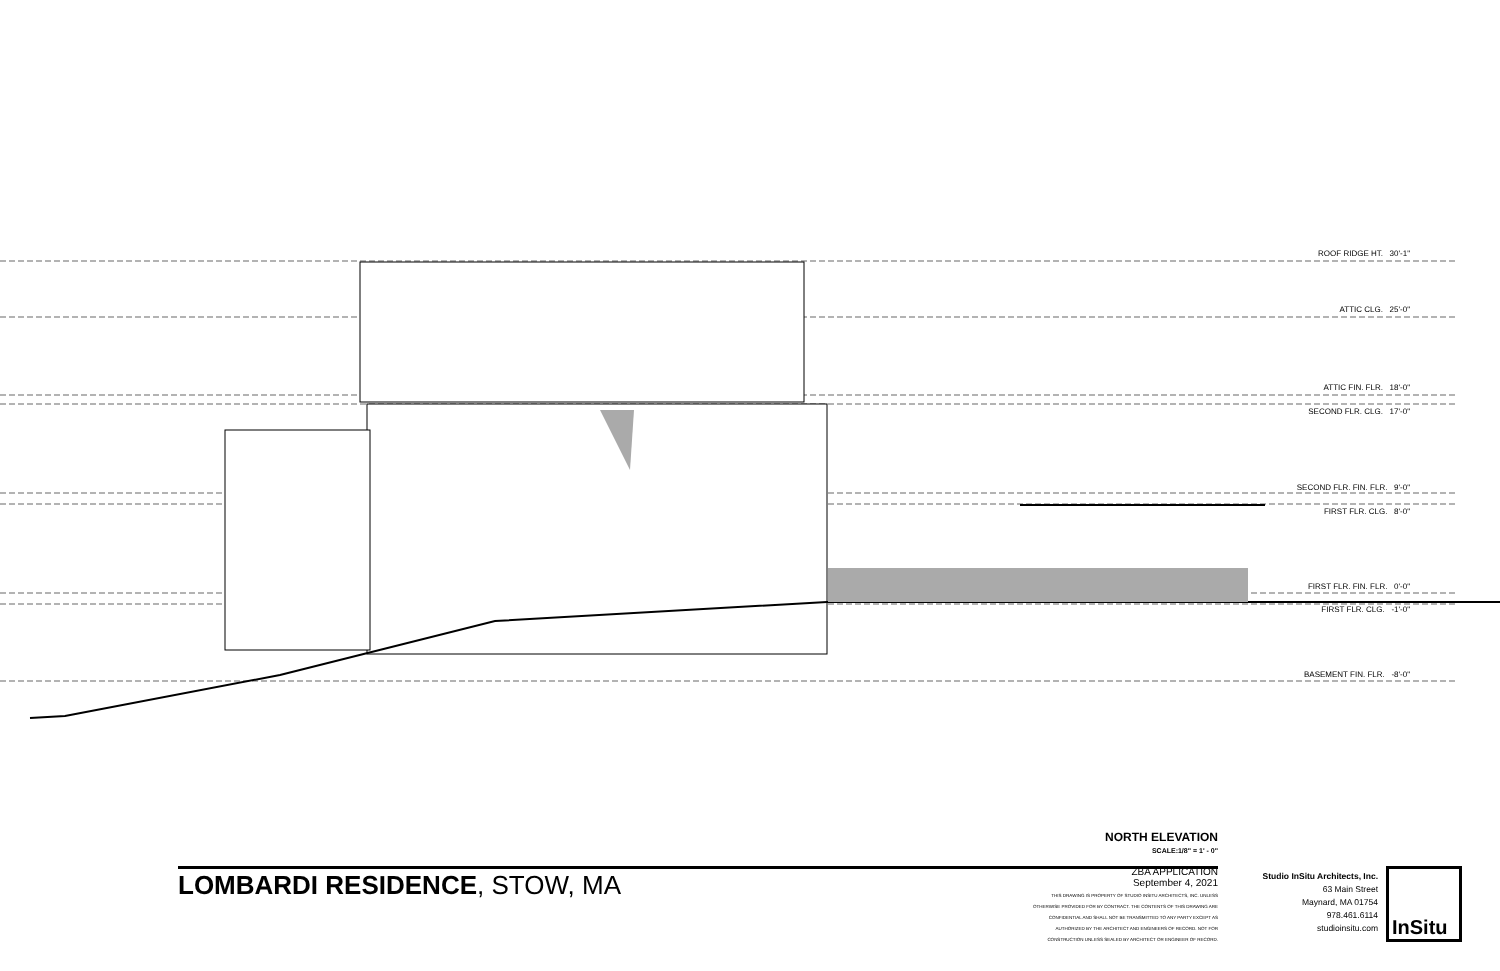ROOF RIDGE HT. 30'-1"
ATTIC CLG. 25'-0"
ATTIC FIN. FLR. 18'-0"
SECOND FLR. CLG. 17'-0"
SECOND FLR. FIN. FLR. 9'-0"
FIRST FLR. CLG. 8'-0"
FIRST FLR. FIN. FLR. 0'-0"
FIRST FLR. CLG. -1'-0"
BASEMENT FIN. FLR. -8'-0"
NORTH ELEVATION
SCALE:1/8" = 1' - 0"
ZBA APPLICATION
September 4, 2021
THIS DRAWING IS PROPERTY OF STUDIO INSITU ARCHITECTS, INC. UNLESS
OTHERWISE PROVIDED FOR BY CONTRACT. THE CONTENTS OF THIS DRAWING ARE
CONFIDENTIAL AND SHALL NOT BE TRANSMITTED TO ANY PARTY EXCEPT AS
AUTHORIZED BY THE ARCHITECT AND ENGINEERS OF RECORD. NOT FOR
CONSTRUCTION UNLESS SEALED BY ARCHITECT OR ENGINEER OF RECORD.
LOMBARDI RESIDENCE, STOW, MA
Studio InSitu Architects, Inc.
63 Main Street
Maynard, MA 01754
978.461.6114
studioinsitu.com
InSitu